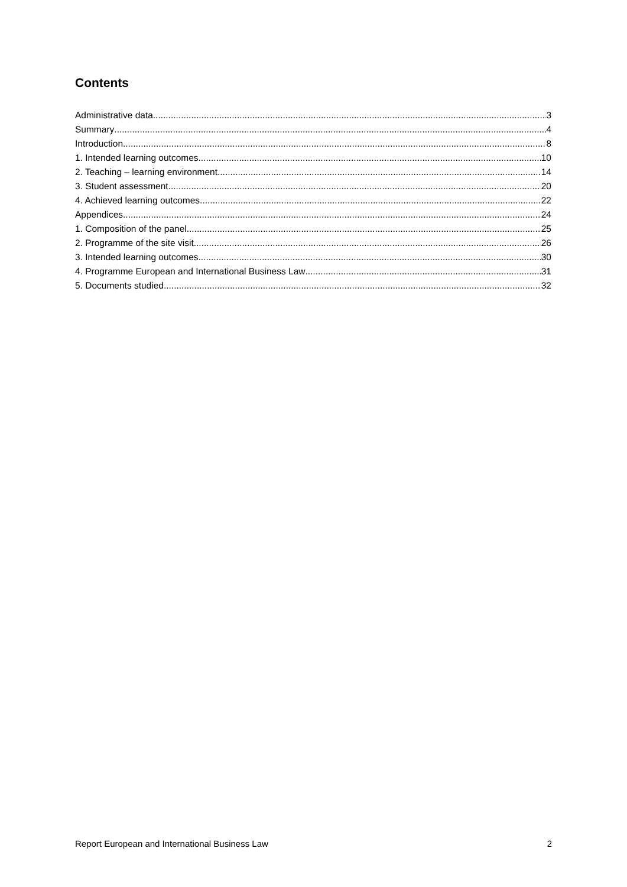Contents
Administrative data 3
Summary 4
Introduction 8
1. Intended learning outcomes 10
2. Teaching – learning environment 14
3. Student assessment 20
4. Achieved learning outcomes 22
Appendices 24
1. Composition of the panel 25
2. Programme of the site visit 26
3. Intended learning outcomes 30
4. Programme European and International Business Law 31
5. Documents studied 32
Report European and International Business Law 2